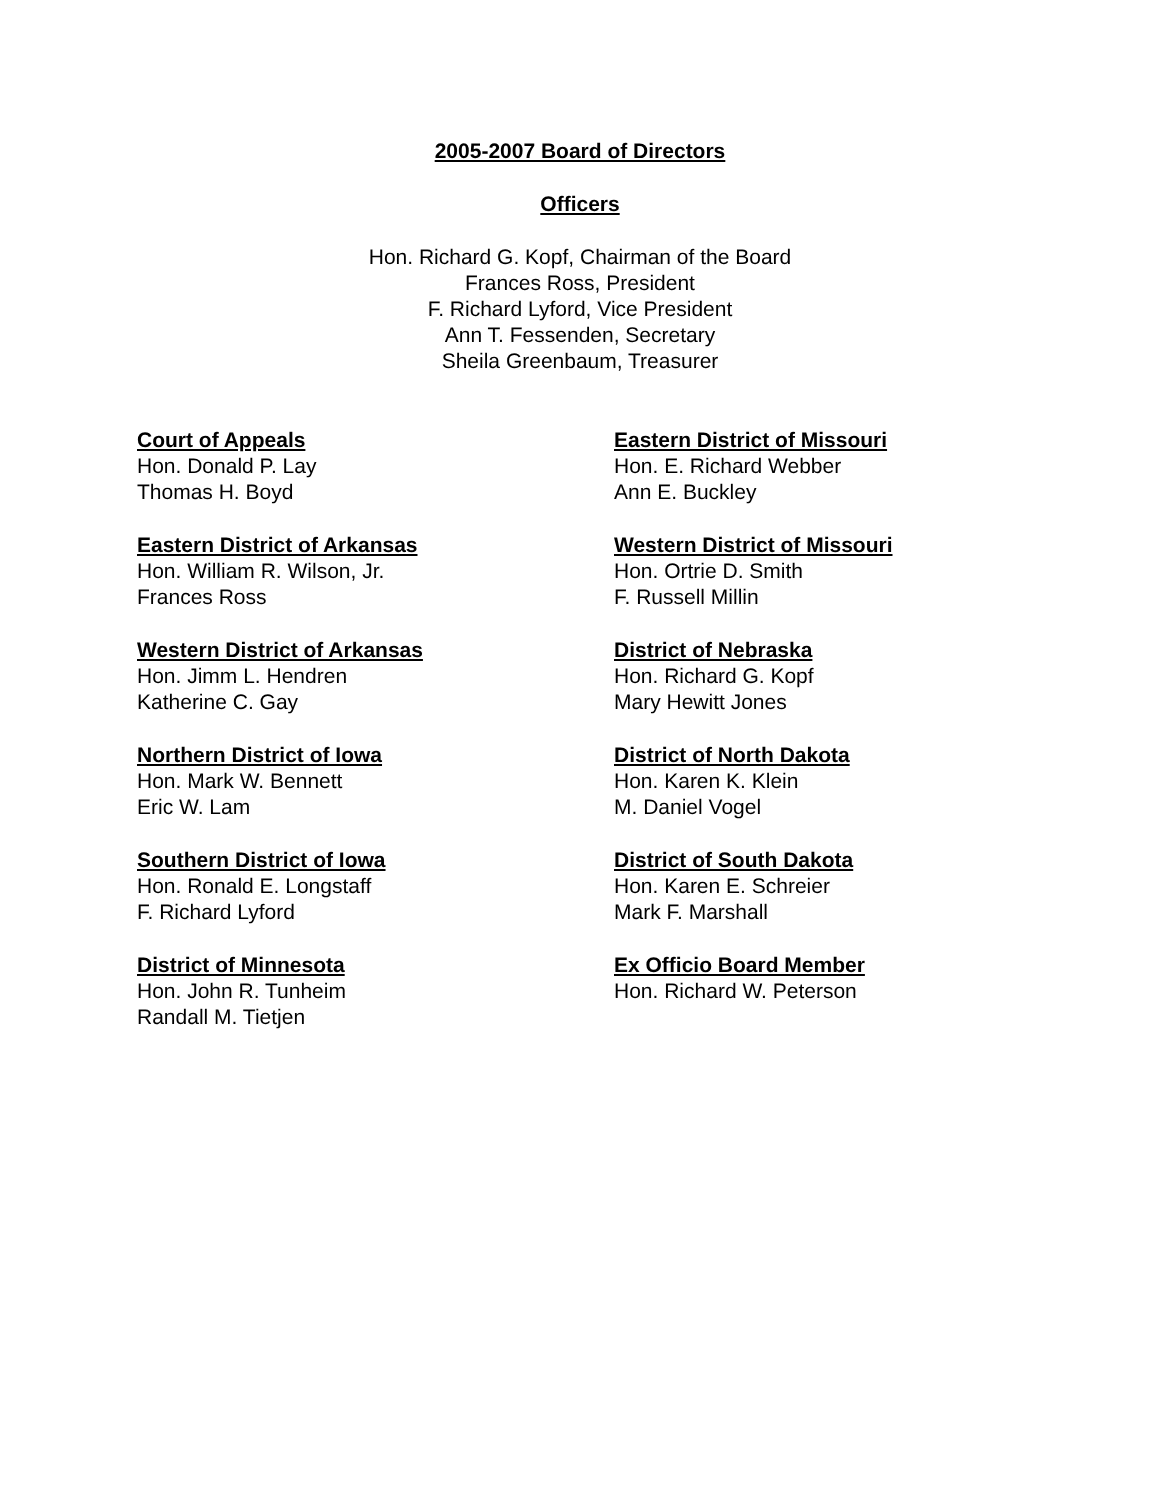2005-2007 Board of Directors
Officers
Hon. Richard G. Kopf, Chairman of the Board
Frances Ross, President
F. Richard Lyford, Vice President
Ann T. Fessenden, Secretary
Sheila Greenbaum, Treasurer
Court of Appeals
Hon. Donald P. Lay
Thomas H. Boyd
Eastern District of Arkansas
Hon. William R. Wilson, Jr.
Frances Ross
Western District of Arkansas
Hon. Jimm L. Hendren
Katherine C. Gay
Northern District of Iowa
Hon. Mark W. Bennett
Eric W. Lam
Southern District of Iowa
Hon. Ronald E. Longstaff
F. Richard Lyford
District of Minnesota
Hon. John R. Tunheim
Randall M. Tietjen
Eastern District of Missouri
Hon. E. Richard Webber
Ann E. Buckley
Western District of Missouri
Hon. Ortrie D. Smith
F. Russell Millin
District of Nebraska
Hon. Richard G. Kopf
Mary Hewitt Jones
District of North Dakota
Hon. Karen K. Klein
M. Daniel Vogel
District of South Dakota
Hon. Karen E. Schreier
Mark F. Marshall
Ex Officio Board Member
Hon. Richard W. Peterson